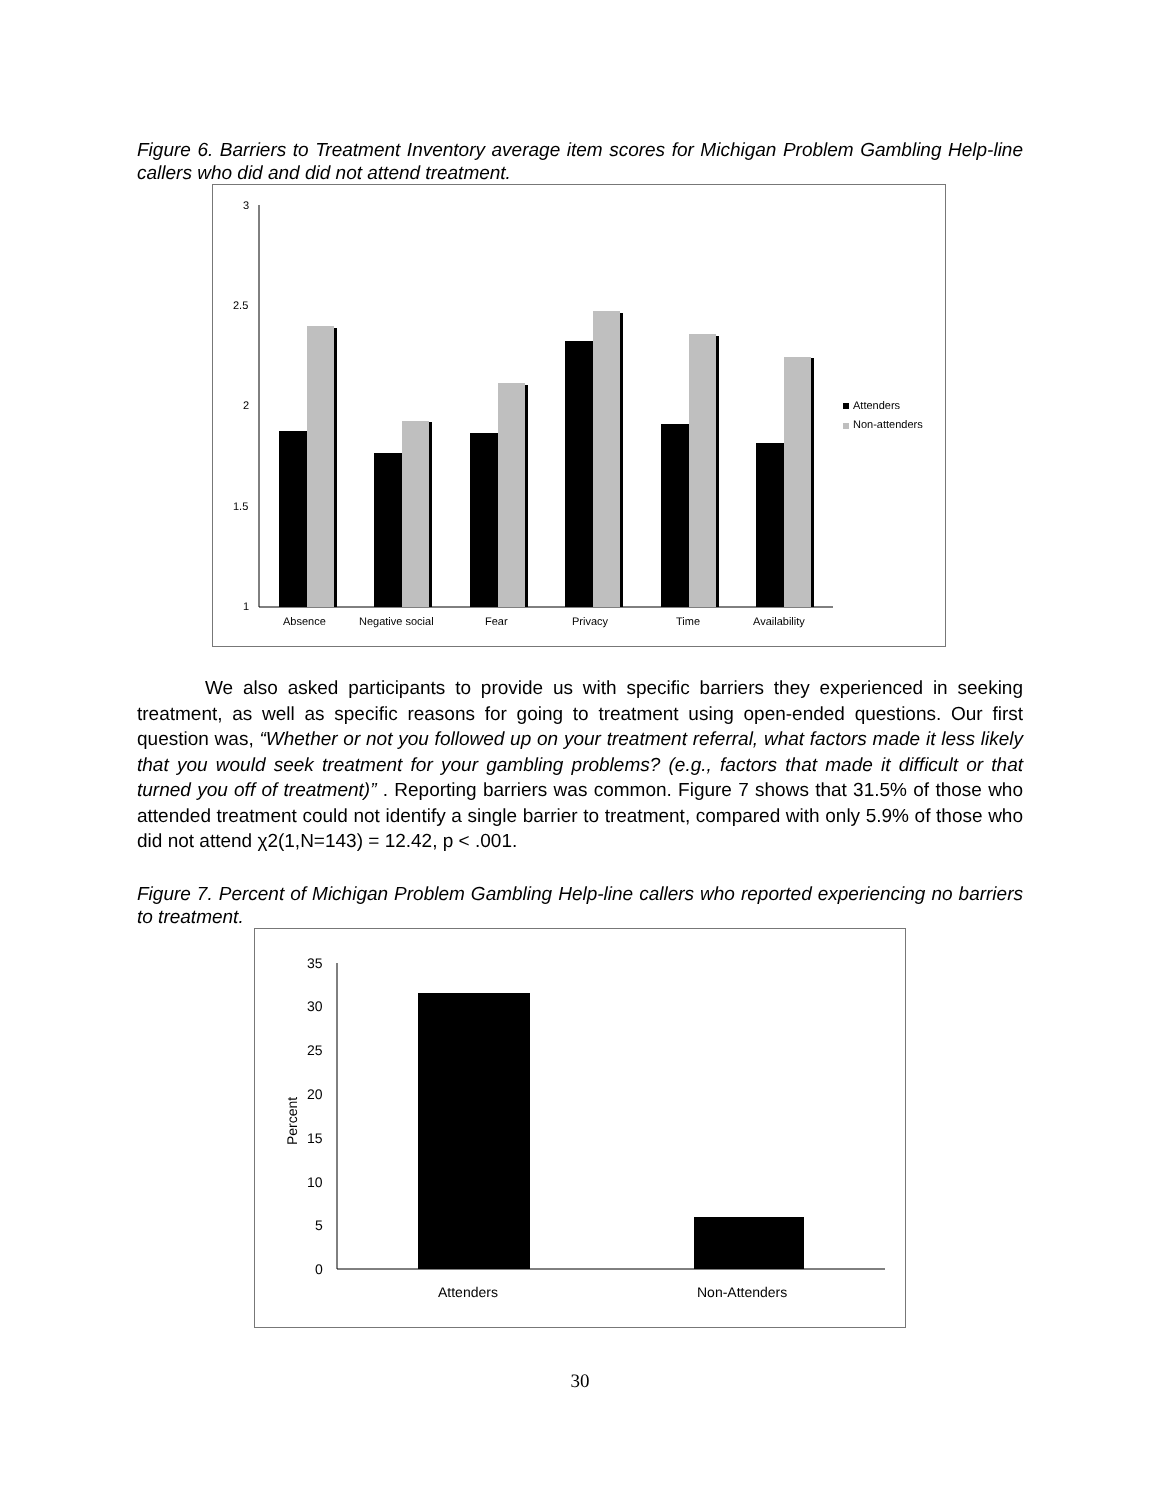Figure 6. Barriers to Treatment Inventory average item scores for Michigan Problem Gambling Help-line callers who did and did not attend treatment.
3
2.5
2
1.5
1
Absence
Negative social
Fear
Privacy
Time
Availability
Attenders
Non-attenders
We also asked participants to provide us with specific barriers they experienced in seeking treatment, as well as specific reasons for going to treatment using open-ended questions. Our first question was, “Whether or not you followed up on your treatment referral, what factors made it less likely that you would seek treatment for your gambling problems? (e.g., factors that made it difficult or that turned you off of treatment)” . Reporting barriers was common. Figure 7 shows that 31.5% of those who attended treatment could not identify a single barrier to treatment, compared with only 5.9% of those who did not attend χ2(1,N=143) = 12.42, p < .001.
Figure 7. Percent of Michigan Problem Gambling Help-line callers who reported experiencing no barriers to treatment.
35
30
25
20
15
10
5
0
Percent
Attenders
Non-Attenders
30